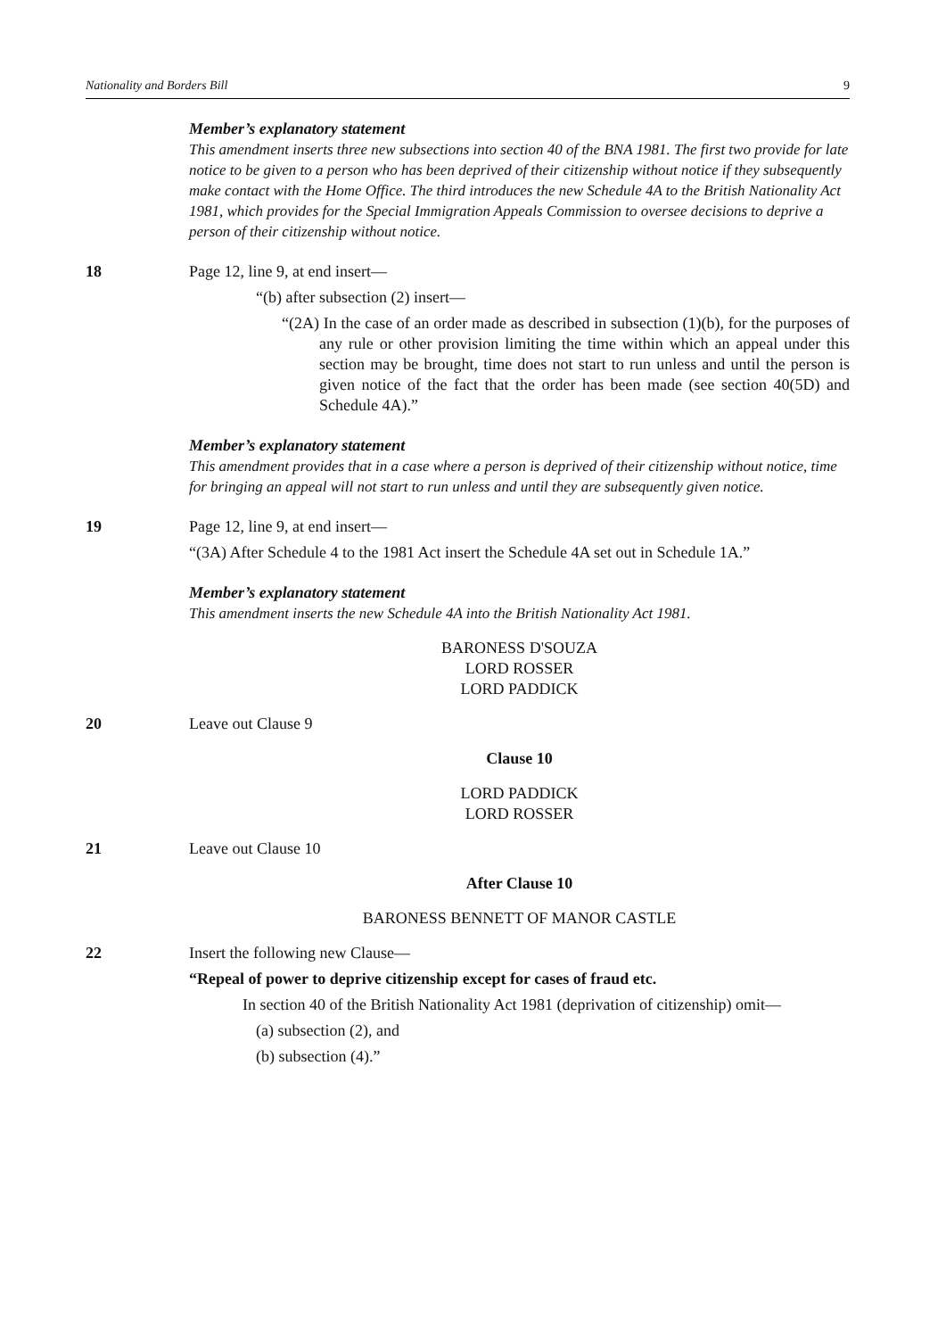Nationality and Borders Bill 9
Member’s explanatory statement
This amendment inserts three new subsections into section 40 of the BNA 1981. The first two provide for late notice to be given to a person who has been deprived of their citizenship without notice if they subsequently make contact with the Home Office. The third introduces the new Schedule 4A to the British Nationality Act 1981, which provides for the Special Immigration Appeals Commission to oversee decisions to deprive a person of their citizenship without notice.
18 Page 12, line 9, at end insert—
“(b) after subsection (2) insert—
“(2A) In the case of an order made as described in subsection (1)(b), for the purposes of any rule or other provision limiting the time within which an appeal under this section may be brought, time does not start to run unless and until the person is given notice of the fact that the order has been made (see section 40(5D) and Schedule 4A).”
Member’s explanatory statement
This amendment provides that in a case where a person is deprived of their citizenship without notice, time for bringing an appeal will not start to run unless and until they are subsequently given notice.
19 Page 12, line 9, at end insert—
“(3A) After Schedule 4 to the 1981 Act insert the Schedule 4A set out in Schedule 1A.”
Member’s explanatory statement
This amendment inserts the new Schedule 4A into the British Nationality Act 1981.
BARONESS D'SOUZA
LORD ROSSER
LORD PADDICK
20 Leave out Clause 9
Clause 10
LORD PADDICK
LORD ROSSER
21 Leave out Clause 10
After Clause 10
BARONESS BENNETT OF MANOR CASTLE
22 Insert the following new Clause—
“Repeal of power to deprive citizenship except for cases of fraud etc.
In section 40 of the British Nationality Act 1981 (deprivation of citizenship) omit—
(a) subsection (2), and
(b) subsection (4).”